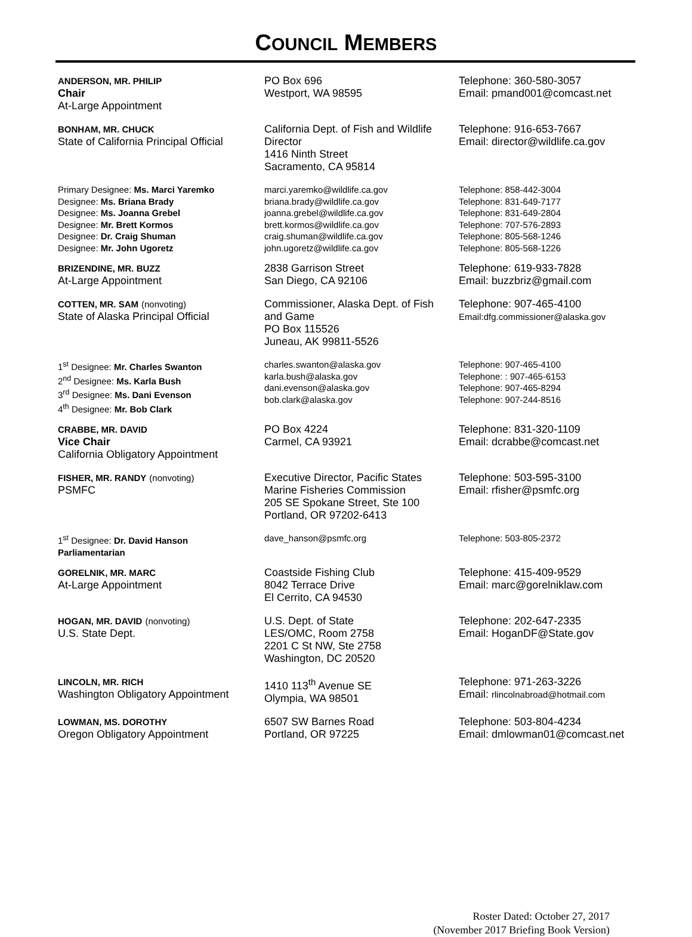COUNCIL MEMBERS
| ANDERSON, MR. PHILIP Chair At-Large Appointment | PO Box 696 Westport, WA 98595 | Telephone: 360-580-3057 Email: pmand001@comcast.net |
| BONHAM, MR. CHUCK State of California Principal Official | California Dept. of Fish and Wildlife Director 1416 Ninth Street Sacramento, CA 95814 | Telephone: 916-653-7667 Email: director@wildlife.ca.gov |
| Primary Designee: Ms. Marci Yaremko Designee: Ms. Briana Brady Designee: Ms. Joanna Grebel Designee: Mr. Brett Kormos Designee: Dr. Craig Shuman Designee: Mr. John Ugoretz | marci.yaremko@wildlife.ca.gov briana.brady@wildlife.ca.gov joanna.grebel@wildlife.ca.gov brett.kormos@wildlife.ca.gov craig.shuman@wildlife.ca.gov john.ugoretz@wildlife.ca.gov | Telephone: 858-442-3004 Telephone: 831-649-7177 Telephone: 831-649-2804 Telephone: 707-576-2893 Telephone: 805-568-1246 Telephone: 805-568-1226 |
| BRIZENDINE, MR. BUZZ At-Large Appointment | 2838 Garrison Street San Diego, CA 92106 | Telephone: 619-933-7828 Email: buzzbriz@gmail.com |
| COTTEN, MR. SAM (nonvoting) State of Alaska Principal Official | Commissioner, Alaska Dept. of Fish and Game PO Box 115526 Juneau, AK 99811-5526 | Telephone: 907-465-4100 Email:dfg.commissioner@alaska.gov |
| 1<sup>st</sup> Designee: Mr. Charles Swanton 2<sup>nd</sup> Designee: Ms. Karla Bush 3<sup>rd</sup> Designee: Ms. Dani Evenson 4<sup>th</sup> Designee: Mr. Bob Clark | charles.swanton@alaska.gov karla.bush@alaska.gov dani.evenson@alaska.gov bob.clark@alaska.gov | Telephone: 907-465-4100 Telephone: : 907-465-6153 Telephone: 907-465-8294 Telephone: 907-244-8516 |
| CRABBE, MR. DAVID Vice Chair California Obligatory Appointment | PO Box 4224 Carmel, CA 93921 | Telephone: 831-320-1109 Email: dcrabbe@comcast.net |
| FISHER, MR. RANDY (nonvoting) PSMFC | Executive Director, Pacific States Marine Fisheries Commission 205 SE Spokane Street, Ste 100 Portland, OR 97202-6413 | Telephone: 503-595-3100 Email: rfisher@psmfc.org |
| 1<sup>st</sup> Designee: Dr. David Hanson Parliamentarian | dave_hanson@psmfc.org | Telephone: 503-805-2372 |
| GORELNIK, MR. MARC At-Large Appointment | Coastside Fishing Club 8042 Terrace Drive El Cerrito, CA 94530 | Telephone: 415-409-9529 Email: marc@gorelniklaw.com |
| HOGAN, MR. DAVID (nonvoting) U.S. State Dept. | U.S. Dept. of State LES/OMC, Room 2758 2201 C St NW, Ste 2758 Washington, DC 20520 | Telephone: 202-647-2335 Email: HoganDF@State.gov |
| LINCOLN, MR. RICH Washington Obligatory Appointment | 1410 113<sup>th</sup> Avenue SE Olympia, WA 98501 | Telephone: 971-263-3226 Email: rlincolnabroad@hotmail.com |
| LOWMAN, MS. DOROTHY Oregon Obligatory Appointment | 6507 SW Barnes Road Portland, OR 97225 | Telephone: 503-804-4234 Email: dmlowman01@comcast.net |
Roster Dated: October 27, 2017
(November 2017 Briefing Book Version)